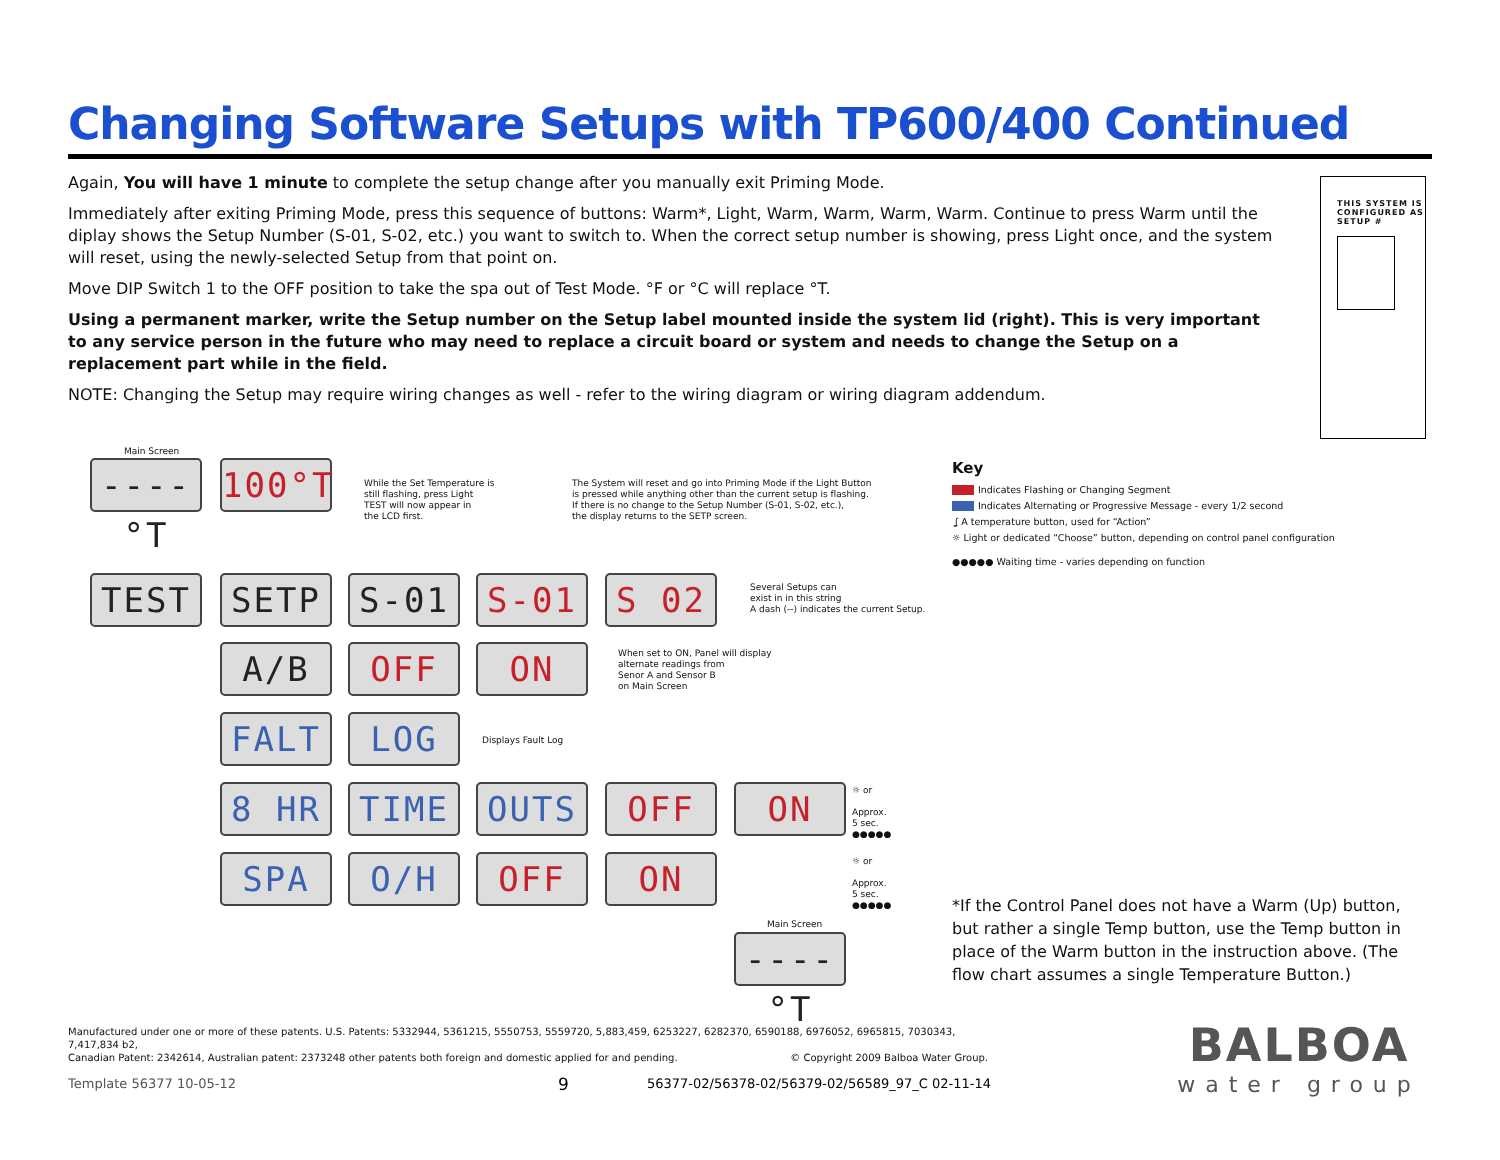Changing Software Setups with TP600/400 Continued
Again, You will have 1 minute to complete the setup change after you manually exit Priming Mode.
Immediately after exiting Priming Mode, press this sequence of buttons: Warm*, Light, Warm, Warm, Warm, Warm. Continue to press Warm until the diplay shows the Setup Number (S-01, S-02, etc.) you want to switch to. When the correct setup number is showing, press Light once, and the system will reset, using the newly-selected Setup from that point on.
Move DIP Switch 1 to the OFF position to take the spa out of Test Mode. °F or °C will replace °T.
Using a permanent marker, write the Setup number on the Setup label mounted inside the system lid (right). This is very important to any service person in the future who may need to replace a circuit board or system and needs to change the Setup on a replacement part while in the field.
NOTE: Changing the Setup may require wiring changes as well - refer to the wiring diagram or wiring diagram addendum.
THIS SYSTEM IS CONFIGURED AS SETUP #
Main Screen
----°T
100°T
While the Set Temperature is
still flashing, press Light
TEST will now appear in
the LCD first.
The System will reset and go into Priming Mode if the Light Button
is pressed while anything other than the current setup is flashing.
If there is no change to the Setup Number (S-01, S-02, etc.),
the display returns to the SETP screen.
TEST SETP S-01 S-01 S 02
Several Setups can
exist in in this string
A dash (--) indicates the current Setup.
A/B OFF ON
When set to ON, Panel will display
alternate readings from
Senor A and Sensor B
on Main Screen
FALT LOG Displays Fault Log
8 HR TIME OUTS OFF ON
☼ or
Approx.
5 sec.
●●●●●
SPA O/H OFF ON
☼ or
Approx.
5 sec.
●●●●●
Main Screen
----°T
Key
Indicates Flashing or Changing Segment
Indicates Alternating or Progressive Message - every 1/2 second
ʆ A temperature button, used for “Action”
☼ Light or dedicated “Choose” button, depending on control panel configuration
●●●●● Waiting time - varies depending on function
*If the Control Panel does not have a Warm (Up) button, but rather a single Temp button, use the Temp button in place of the Warm button in the instruction above. (The flow chart assumes a single Temperature Button.)
Manufactured under one or more of these patents. U.S. Patents: 5332944, 5361215, 5550753, 5559720, 5,883,459, 6253227, 6282370, 6590188, 6976052, 6965815, 7030343, 7,417,834 b2,
Canadian Patent: 2342614, Australian patent: 2373248 other patents both foreign and domestic applied for and pending. © Copyright 2009 Balboa Water Group.
Template 56377 10-05-12 9
56377-02/56378-02/56379-02/56589_97_C 02-11-14
BALBOA
water group